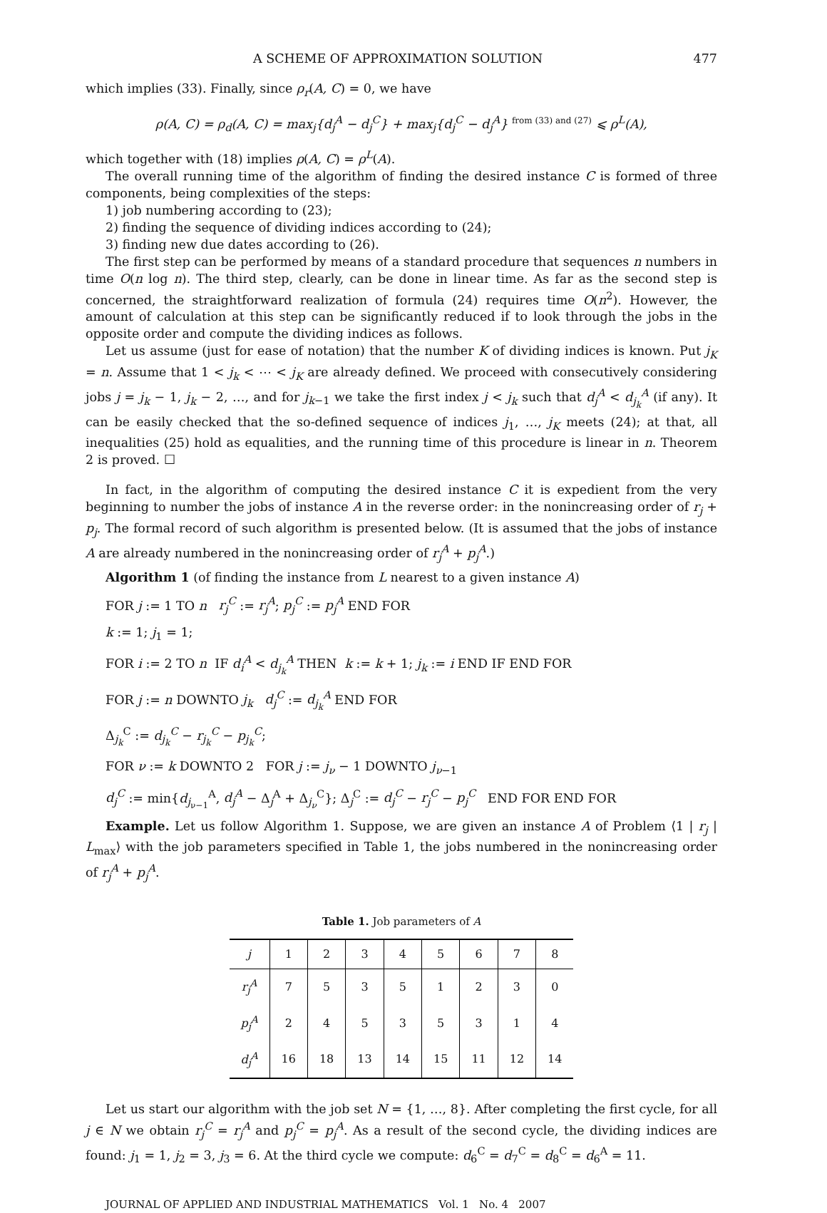A SCHEME OF APPROXIMATION SOLUTION 477
which implies (33). Finally, since ρ<sub>r</sub>(A, C) = 0, we have
ρ(A, C) = ρ<sub>d</sub>(A, C) = max<sub>j</sub>{d<sub>j</sub><sup>A</sup> − d<sub>j</sub><sup>C</sup>} + max<sub>j</sub>{d<sub>j</sub><sup>C</sup> − d<sub>j</sub><sup>A</sup>} <sup>from (33) and (27)</sup> ⩽ ρ<sup>L</sup>(A),
which together with (18) implies ρ(A, C) = ρ<sup>L</sup>(A).
The overall running time of the algorithm of finding the desired instance C is formed of three components, being complexities of the steps:
1) job numbering according to (23);
2) finding the sequence of dividing indices according to (24);
3) finding new due dates according to (26).
The first step can be performed by means of a standard procedure that sequences n numbers in time O(n log n). The third step, clearly, can be done in linear time. As far as the second step is concerned, the straightforward realization of formula (24) requires time O(n<sup>2</sup>). However, the amount of calculation at this step can be significantly reduced if to look through the jobs in the opposite order and compute the dividing indices as follows.
Let us assume (just for ease of notation) that the number K of dividing indices is known. Put j<sub>K</sub> = n. Assume that 1 < j<sub>k</sub> < ⋯ < j<sub>K</sub> are already defined. We proceed with consecutively considering jobs j = j<sub>k</sub> − 1, j<sub>k</sub> − 2, …, and for j<sub>k−1</sub> we take the first index j < j<sub>k</sub> such that d<sub>j</sub><sup>A</sup> < d<sub>j<sub>k</sub></sub><sup>A</sup> (if any). It can be easily checked that the so-defined sequence of indices j<sub>1</sub>, …, j<sub>K</sub> meets (24); at that, all inequalities (25) hold as equalities, and the running time of this procedure is linear in n. Theorem 2 is proved. ☐
In fact, in the algorithm of computing the desired instance C it is expedient from the very beginning to number the jobs of instance A in the reverse order: in the nonincreasing order of r<sub>j</sub> + p<sub>j</sub>. The formal record of such algorithm is presented below. (It is assumed that the jobs of instance A are already numbered in the nonincreasing order of r<sub>j</sub><sup>A</sup> + p<sub>j</sub><sup>A</sup>.)
Algorithm 1 (of finding the instance from L nearest to a given instance A)
FOR j := 1 TO n r<sub>j</sub><sup>C</sup> := r<sub>j</sub><sup>A</sup>; p<sub>j</sub><sup>C</sup> := p<sub>j</sub><sup>A</sup> END FOR
k := 1; j<sub>1</sub> = 1;
FOR i := 2 TO n IF d<sub>i</sub><sup>A</sup> < d<sub>j<sub>k</sub></sub><sup>A</sup> THEN k := k + 1; j<sub>k</sub> := i END IF END FOR
FOR j := n DOWNTO j<sub>k</sub> d<sub>j</sub><sup>C</sup> := d<sub>j<sub>k</sub></sub><sup>A</sup> END FOR
Δ<sub>j<sub>k</sub></sub><sup>C</sup> := d<sub>j<sub>k</sub></sub><sup>C</sup> − r<sub>j<sub>k</sub></sub><sup>C</sup> − p<sub>j<sub>k</sub></sub><sup>C</sup>;
FOR ν := k DOWNTO 2 FOR j := j<sub>ν</sub> − 1 DOWNTO j<sub>ν−1</sub>
d<sub>j</sub><sup>C</sup> := min{d<sub>j<sub>ν−1</sub></sub><sup>A</sup>, d<sub>j</sub><sup>A</sup> − Δ<sub>j</sub><sup>A</sup> + Δ<sub>j<sub>ν</sub></sub><sup>C</sup>}; Δ<sub>j</sub><sup>C</sup> := d<sub>j</sub><sup>C</sup> − r<sub>j</sub><sup>C</sup> − p<sub>j</sub><sup>C</sup> END FOR END FOR
Example. Let us follow Algorithm 1. Suppose, we are given an instance A of Problem ⟨1 | r<sub>j</sub> | L<sub>max</sub>⟩ with the job parameters specified in Table 1, the jobs numbered in the nonincreasing order of r<sub>j</sub><sup>A</sup> + p<sub>j</sub><sup>A</sup>.
Table 1. Job parameters of A
| j | 1 | 2 | 3 | 4 | 5 | 6 | 7 | 8 |
| r<sub>j</sub><sup>A</sup> | 7 | 5 | 3 | 5 | 1 | 2 | 3 | 0 |
| p<sub>j</sub><sup>A</sup> | 2 | 4 | 5 | 3 | 5 | 3 | 1 | 4 |
| d<sub>j</sub><sup>A</sup> | 16 | 18 | 13 | 14 | 15 | 11 | 12 | 14 |
Let us start our algorithm with the job set N = {1, …, 8}. After completing the first cycle, for all j ∈ N we obtain r<sub>j</sub><sup>C</sup> = r<sub>j</sub><sup>A</sup> and p<sub>j</sub><sup>C</sup> = p<sub>j</sub><sup>A</sup>. As a result of the second cycle, the dividing indices are found: j<sub>1</sub> = 1, j<sub>2</sub> = 3, j<sub>3</sub> = 6. At the third cycle we compute: d<sub>6</sub><sup>C</sup> = d<sub>7</sub><sup>C</sup> = d<sub>8</sub><sup>C</sup> = d<sub>6</sub><sup>A</sup> = 11.
JOURNAL OF APPLIED AND INDUSTRIAL MATHEMATICS Vol. 1 No. 4 2007